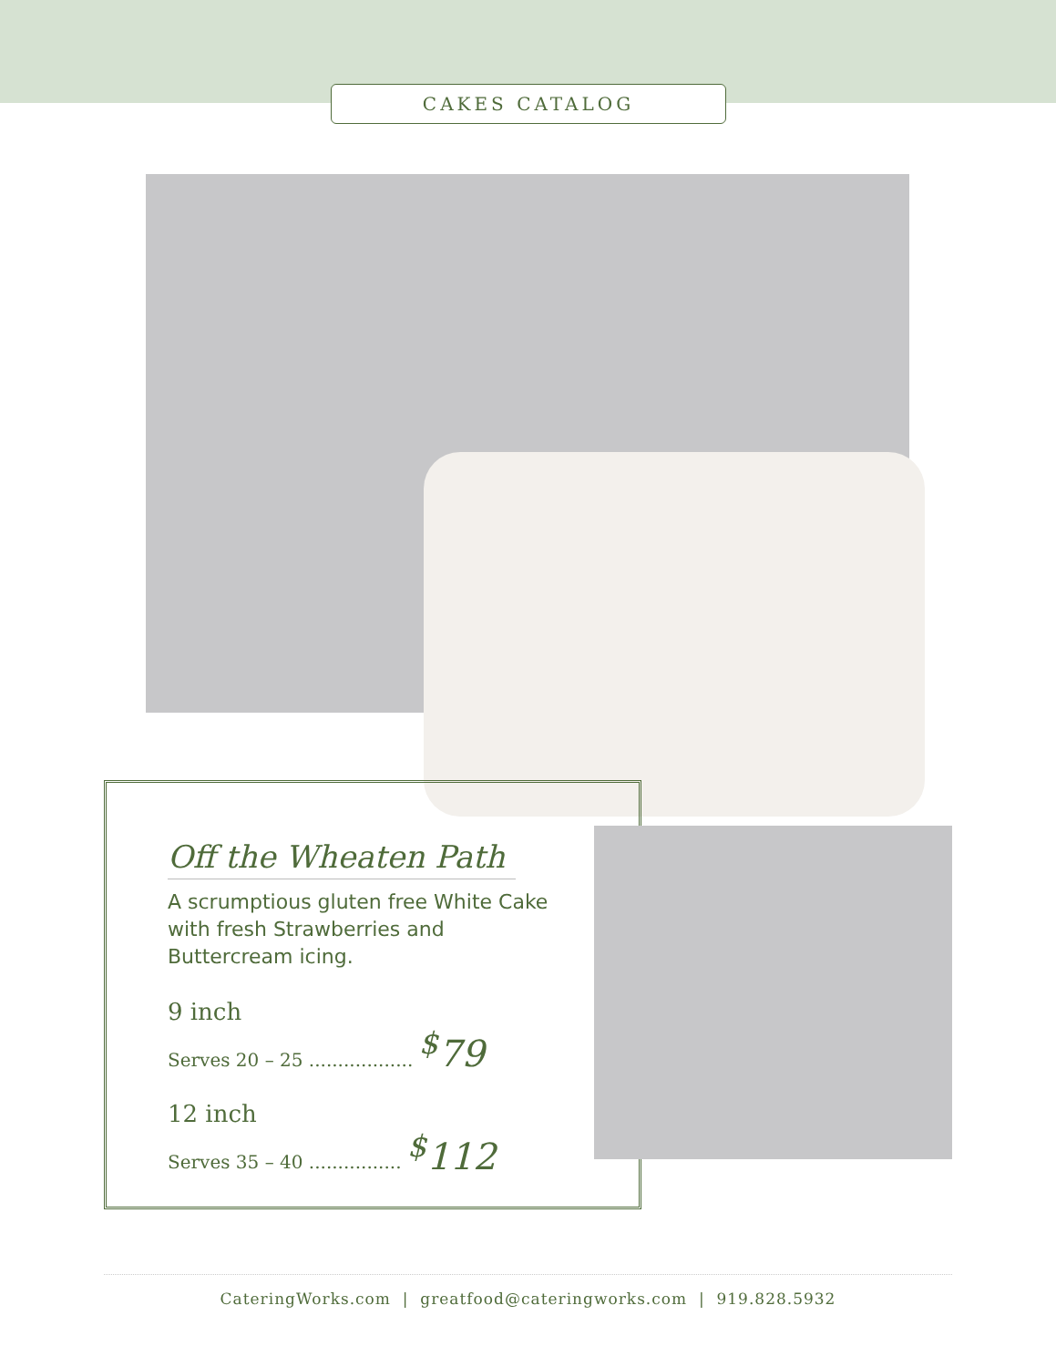CAKES CATALOG
Off the Wheaten Path
A scrumptious gluten free White Cake with fresh Strawberries and Buttercream icing.
9 inch
Serves 20 – 25 .................. <sup>$</sup>79
12 inch
Serves 35 – 40 ................ <sup>$</sup>112
CateringWorks.com | greatfood@cateringworks.com | 919.828.5932